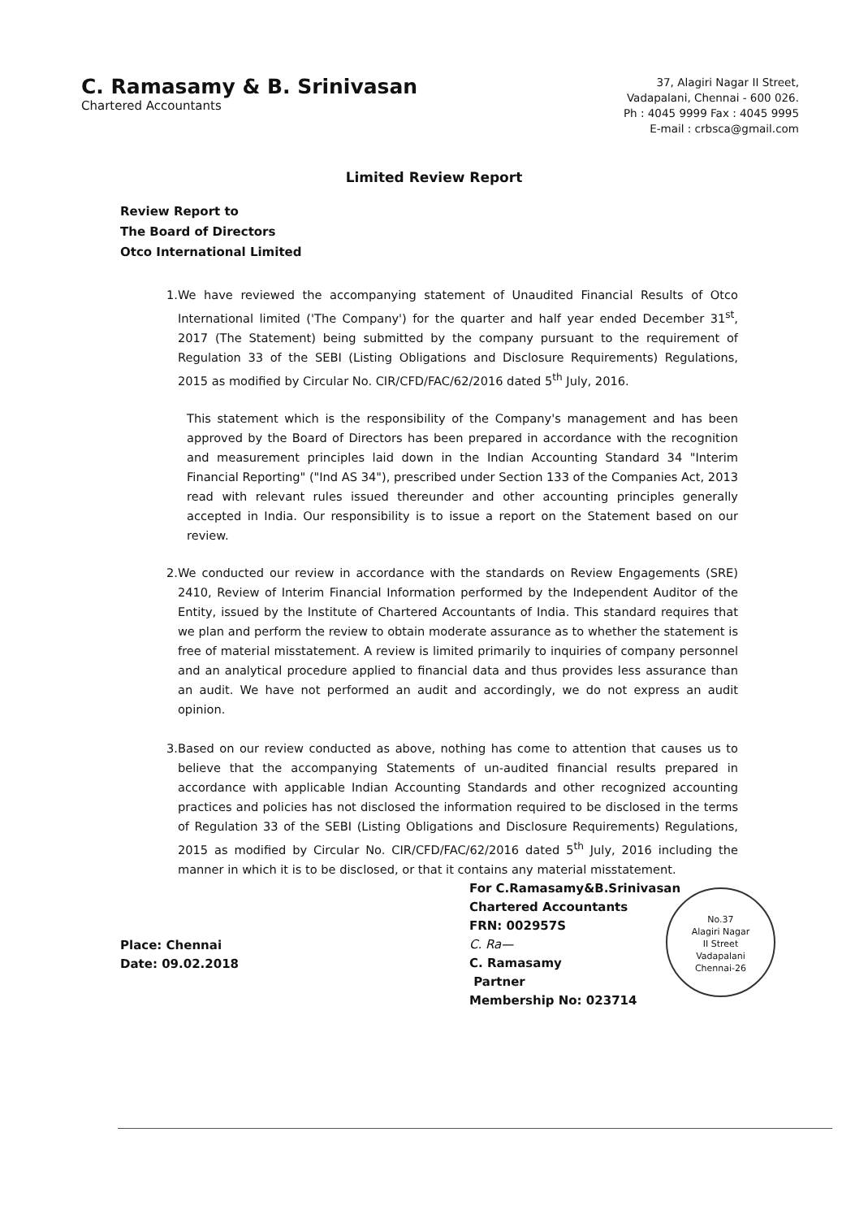C. Ramasamy & B. Srinivasan
Chartered Accountants
37, Alagiri Nagar II Street,
Vadapalani, Chennai - 600 026.
Ph : 4045 9999 Fax : 4045 9995
E-mail : crbsca@gmail.com
Limited Review Report
Review Report to
The Board of Directors
Otco International Limited
1. We have reviewed the accompanying statement of Unaudited Financial Results of Otco International limited ('The Company') for the quarter and half year ended December 31<sup>st</sup>, 2017 (The Statement) being submitted by the company pursuant to the requirement of Regulation 33 of the SEBI (Listing Obligations and Disclosure Requirements) Regulations, 2015 as modified by Circular No. CIR/CFD/FAC/62/2016 dated 5<sup>th</sup> July, 2016.
This statement which is the responsibility of the Company's management and has been approved by the Board of Directors has been prepared in accordance with the recognition and measurement principles laid down in the Indian Accounting Standard 34 "Interim Financial Reporting" ("Ind AS 34"), prescribed under Section 133 of the Companies Act, 2013 read with relevant rules issued thereunder and other accounting principles generally accepted in India. Our responsibility is to issue a report on the Statement based on our review.
2. We conducted our review in accordance with the standards on Review Engagements (SRE) 2410, Review of Interim Financial Information performed by the Independent Auditor of the Entity, issued by the Institute of Chartered Accountants of India. This standard requires that we plan and perform the review to obtain moderate assurance as to whether the statement is free of material misstatement. A review is limited primarily to inquiries of company personnel and an analytical procedure applied to financial data and thus provides less assurance than an audit. We have not performed an audit and accordingly, we do not express an audit opinion.
3. Based on our review conducted as above, nothing has come to attention that causes us to believe that the accompanying Statements of un-audited financial results prepared in accordance with applicable Indian Accounting Standards and other recognized accounting practices and policies has not disclosed the information required to be disclosed in the terms of Regulation 33 of the SEBI (Listing Obligations and Disclosure Requirements) Regulations, 2015 as modified by Circular No. CIR/CFD/FAC/62/2016 dated 5<sup>th</sup> July, 2016 including the manner in which it is to be disclosed, or that it contains any material misstatement.
Place: Chennai
Date: 09.02.2018
For C.Ramasamy&B.Srinivasan
Chartered Accountants
FRN: 002957S
C. Ra—
C. Ramasamy
Partner
Membership No: 023714
No.37
Alagiri Nagar
II Street
Vadapalani
Chennai-26